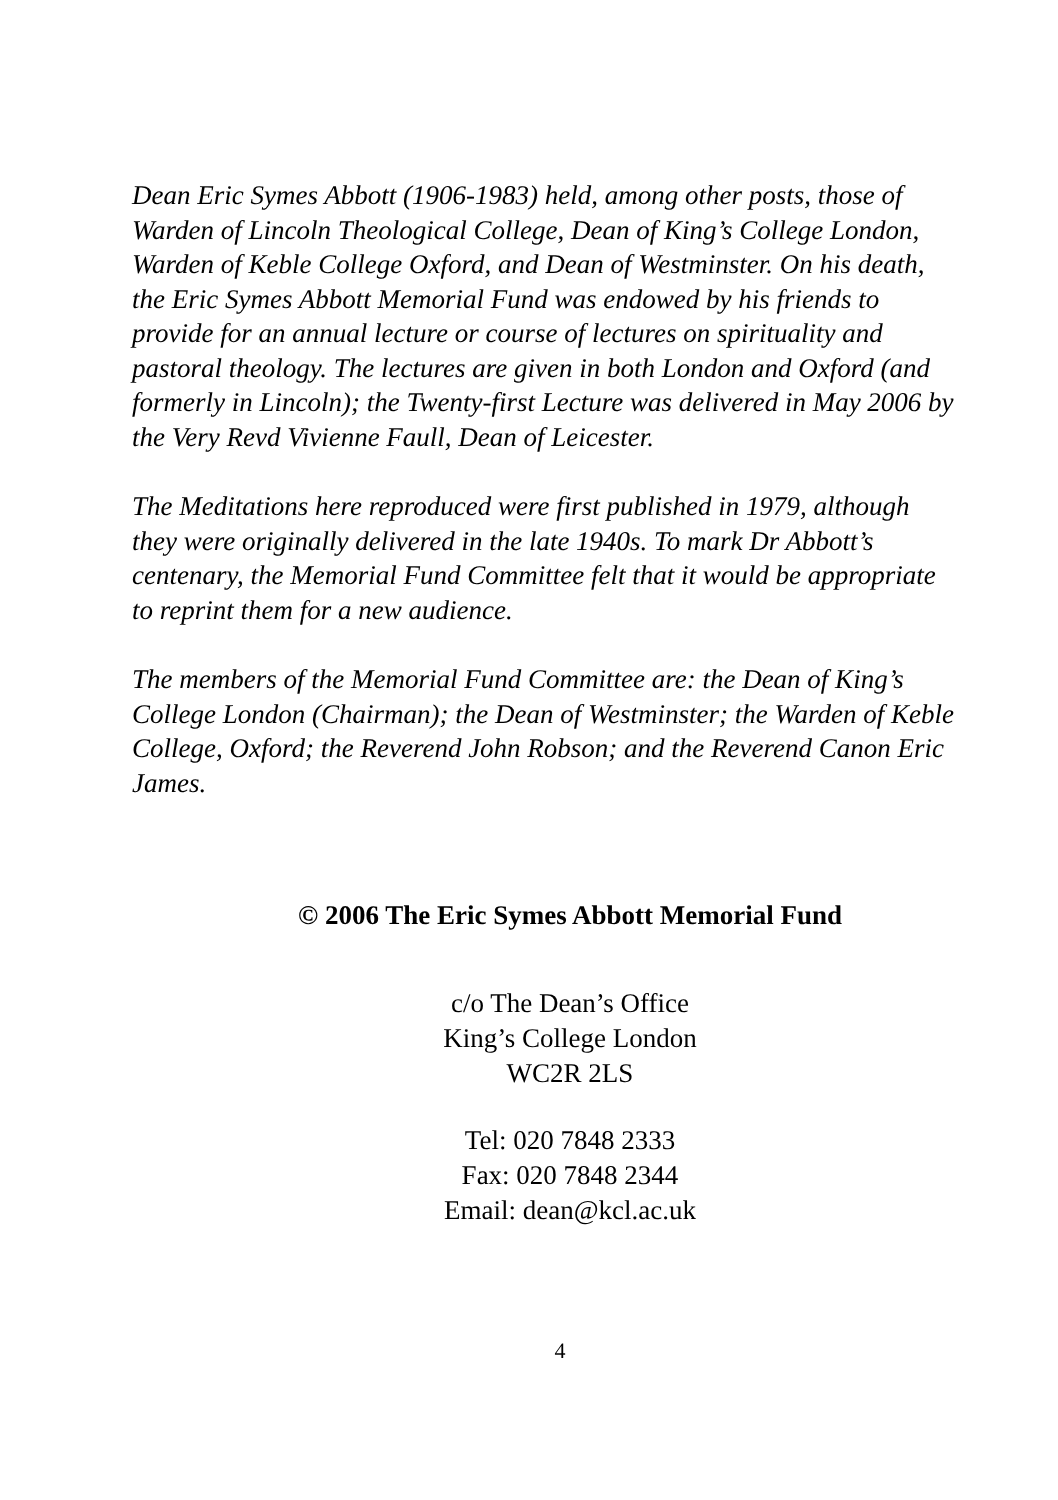Dean Eric Symes Abbott (1906-1983) held, among other posts, those of Warden of Lincoln Theological College, Dean of King’s College London, Warden of Keble College Oxford, and Dean of Westminster. On his death, the Eric Symes Abbott Memorial Fund was endowed by his friends to provide for an annual lecture or course of lectures on spirituality and pastoral theology. The lectures are given in both London and Oxford (and formerly in Lincoln); the Twenty-first Lecture was delivered in May 2006 by the Very Revd Vivienne Faull, Dean of Leicester.
The Meditations here reproduced were first published in 1979, although they were originally delivered in the late 1940s. To mark Dr Abbott’s centenary, the Memorial Fund Committee felt that it would be appropriate to reprint them for a new audience.
The members of the Memorial Fund Committee are: the Dean of King’s College London (Chairman); the Dean of Westminster; the Warden of Keble College, Oxford; the Reverend John Robson; and the Reverend Canon Eric James.
© 2006 The Eric Symes Abbott Memorial Fund
c/o The Dean’s Office
King’s College London
WC2R 2LS
Tel: 020 7848 2333
Fax: 020 7848 2344
Email: dean@kcl.ac.uk
4